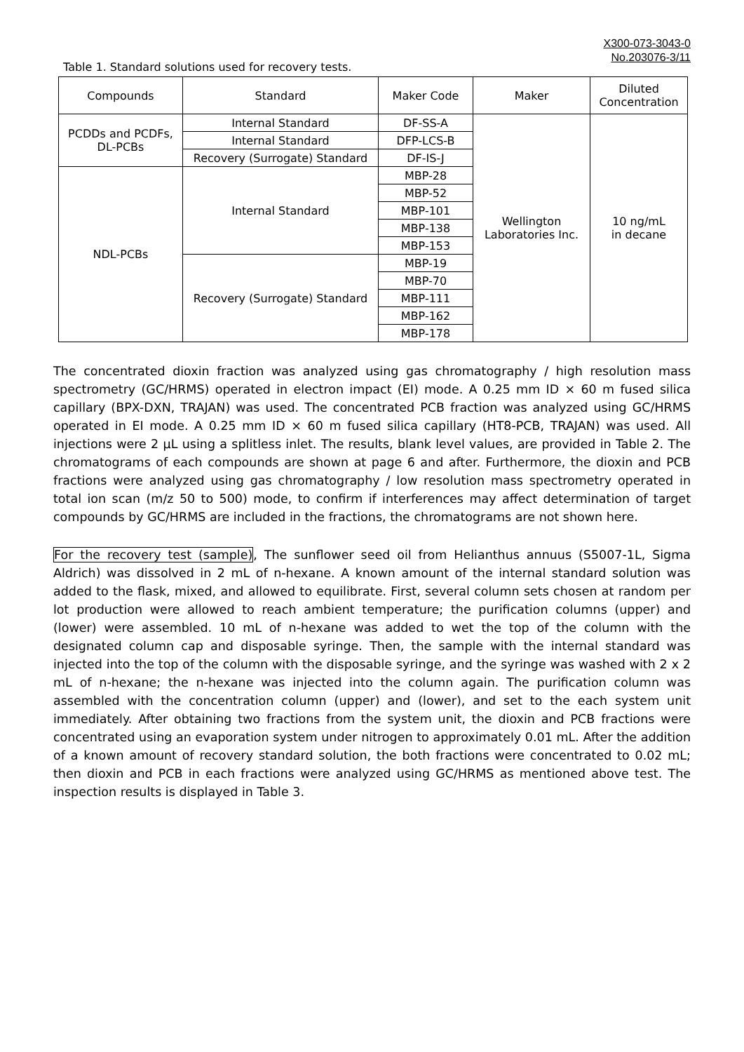X300-073-3043-0
No.203076-3/11
Table 1. Standard solutions used for recovery tests.
| Compounds | Standard | Maker Code | Maker | Diluted Concentration |
| PCDDs and PCDFs, DL-PCBs | Internal Standard | DF-SS-A | Wellington Laboratories Inc. | 10 ng/mL in decane |
| | Internal Standard | DFP-LCS-B | | |
| | Recovery (Surrogate) Standard | DF-IS-J | | |
| NDL-PCBs | Internal Standard | MBP-28 | | |
| | | MBP-52 | | |
| | | MBP-101 | | |
| | | MBP-138 | | |
| | | MBP-153 | | |
| | Recovery (Surrogate) Standard | MBP-19 | | |
| | | MBP-70 | | |
| | | MBP-111 | | |
| | | MBP-162 | | |
| | | MBP-178 | | |
The concentrated dioxin fraction was analyzed using gas chromatography / high resolution mass spectrometry (GC/HRMS) operated in electron impact (EI) mode. A 0.25 mm ID × 60 m fused silica capillary (BPX-DXN, TRAJAN) was used. The concentrated PCB fraction was analyzed using GC/HRMS operated in EI mode. A 0.25 mm ID × 60 m fused silica capillary (HT8-PCB, TRAJAN) was used. All injections were 2 µL using a splitless inlet. The results, blank level values, are provided in Table 2. The chromatograms of each compounds are shown at page 6 and after. Furthermore, the dioxin and PCB fractions were analyzed using gas chromatography / low resolution mass spectrometry operated in total ion scan (m/z 50 to 500) mode, to confirm if interferences may affect determination of target compounds by GC/HRMS are included in the fractions, the chromatograms are not shown here.
For the recovery test (sample), The sunflower seed oil from Helianthus annuus (S5007-1L, Sigma Aldrich) was dissolved in 2 mL of n-hexane. A known amount of the internal standard solution was added to the flask, mixed, and allowed to equilibrate. First, several column sets chosen at random per lot production were allowed to reach ambient temperature; the purification columns (upper) and (lower) were assembled. 10 mL of n-hexane was added to wet the top of the column with the designated column cap and disposable syringe. Then, the sample with the internal standard was injected into the top of the column with the disposable syringe, and the syringe was washed with 2 x 2 mL of n-hexane; the n-hexane was injected into the column again. The purification column was assembled with the concentration column (upper) and (lower), and set to the each system unit immediately. After obtaining two fractions from the system unit, the dioxin and PCB fractions were concentrated using an evaporation system under nitrogen to approximately 0.01 mL. After the addition of a known amount of recovery standard solution, the both fractions were concentrated to 0.02 mL; then dioxin and PCB in each fractions were analyzed using GC/HRMS as mentioned above test. The inspection results is displayed in Table 3.